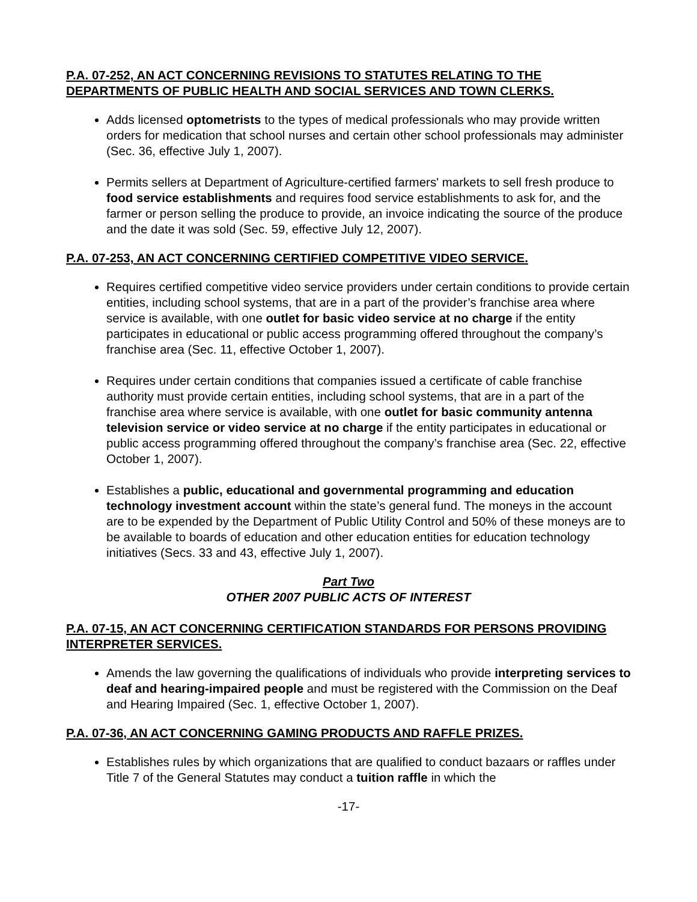P.A. 07-252, AN ACT CONCERNING REVISIONS TO STATUTES RELATING TO THE DEPARTMENTS OF PUBLIC HEALTH AND SOCIAL SERVICES AND TOWN CLERKS.
Adds licensed optometrists to the types of medical professionals who may provide written orders for medication that school nurses and certain other school professionals may administer (Sec. 36, effective July 1, 2007).
Permits sellers at Department of Agriculture-certified farmers' markets to sell fresh produce to food service establishments and requires food service establishments to ask for, and the farmer or person selling the produce to provide, an invoice indicating the source of the produce and the date it was sold (Sec. 59, effective July 12, 2007).
P.A. 07-253, AN ACT CONCERNING CERTIFIED COMPETITIVE VIDEO SERVICE.
Requires certified competitive video service providers under certain conditions to provide certain entities, including school systems, that are in a part of the provider’s franchise area where service is available, with one outlet for basic video service at no charge if the entity participates in educational or public access programming offered throughout the company’s franchise area (Sec. 11, effective October 1, 2007).
Requires under certain conditions that companies issued a certificate of cable franchise authority must provide certain entities, including school systems, that are in a part of the franchise area where service is available, with one outlet for basic community antenna television service or video service at no charge if the entity participates in educational or public access programming offered throughout the company’s franchise area (Sec. 22, effective October 1, 2007).
Establishes a public, educational and governmental programming and education technology investment account within the state’s general fund. The moneys in the account are to be expended by the Department of Public Utility Control and 50% of these moneys are to be available to boards of education and other education entities for education technology initiatives (Secs. 33 and 43, effective July 1, 2007).
Part Two
OTHER 2007 PUBLIC ACTS OF INTEREST
P.A. 07-15, AN ACT CONCERNING CERTIFICATION STANDARDS FOR PERSONS PROVIDING INTERPRETER SERVICES.
Amends the law governing the qualifications of individuals who provide interpreting services to deaf and hearing-impaired people and must be registered with the Commission on the Deaf and Hearing Impaired (Sec. 1, effective October 1, 2007).
P.A. 07-36, AN ACT CONCERNING GAMING PRODUCTS AND RAFFLE PRIZES.
Establishes rules by which organizations that are qualified to conduct bazaars or raffles under Title 7 of the General Statutes may conduct a tuition raffle in which the
-17-